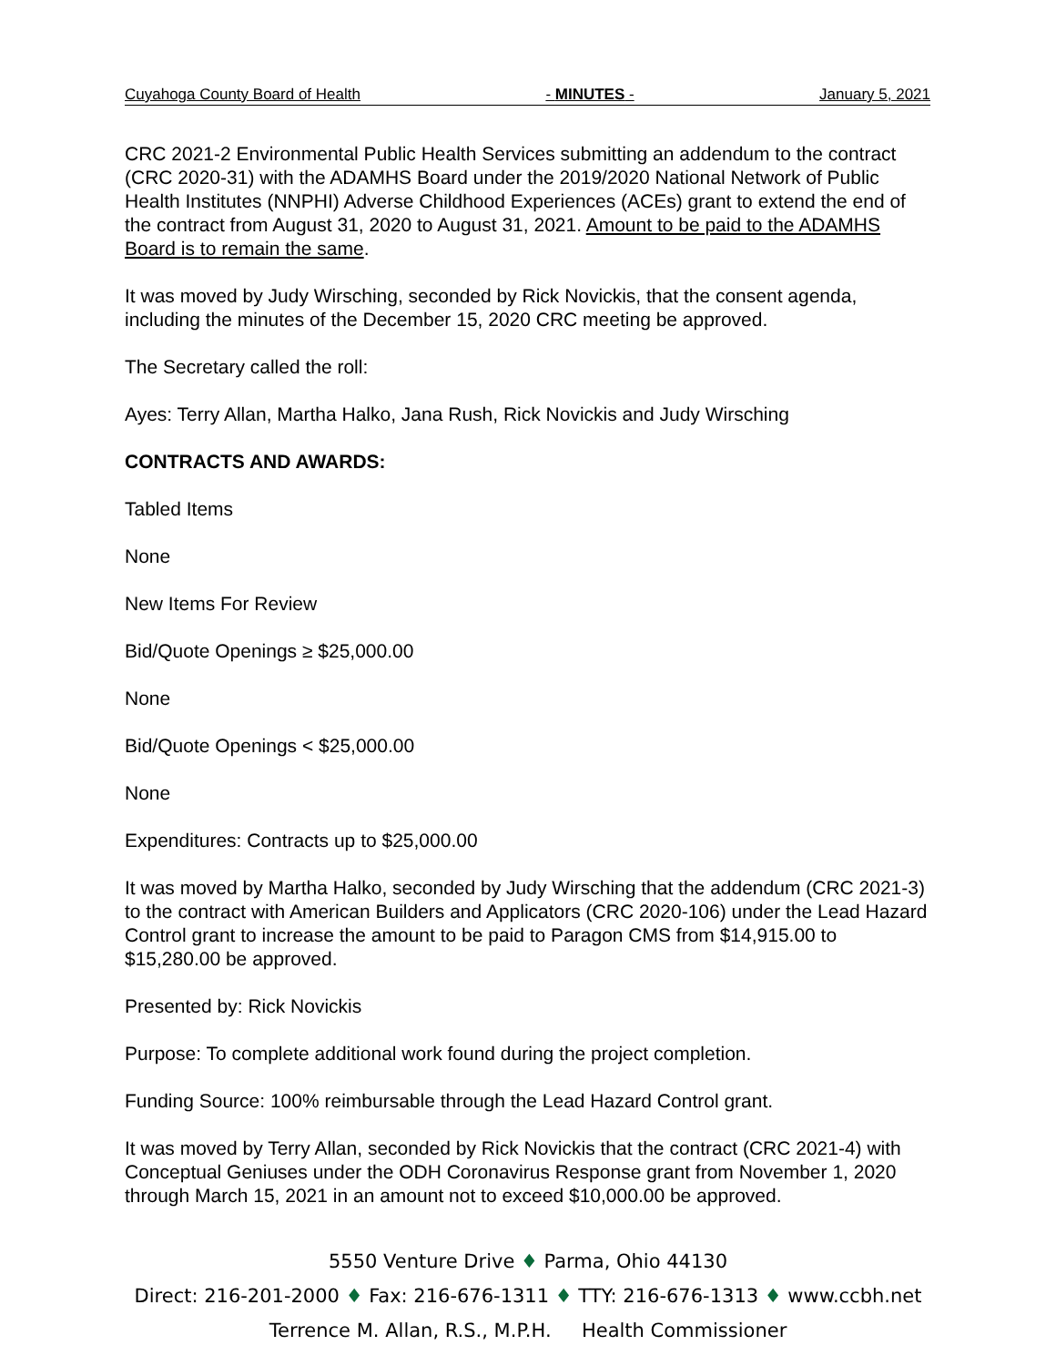Cuyahoga County Board of Health - MINUTES - January 5, 2021
CRC 2021-2 Environmental Public Health Services submitting an addendum to the contract (CRC 2020-31) with the ADAMHS Board under the 2019/2020 National Network of Public Health Institutes (NNPHI) Adverse Childhood Experiences (ACEs) grant to extend the end of the contract from August 31, 2020 to August 31, 2021. Amount to be paid to the ADAMHS Board is to remain the same.
It was moved by Judy Wirsching, seconded by Rick Novickis, that the consent agenda, including the minutes of the December 15, 2020 CRC meeting be approved.
The Secretary called the roll:
Ayes: Terry Allan, Martha Halko, Jana Rush, Rick Novickis and Judy Wirsching
CONTRACTS AND AWARDS:
Tabled Items
None
New Items For Review
Bid/Quote Openings ≥ $25,000.00
None
Bid/Quote Openings < $25,000.00
None
Expenditures: Contracts up to $25,000.00
It was moved by Martha Halko, seconded by Judy Wirsching that the addendum (CRC 2021-3) to the contract with American Builders and Applicators (CRC 2020-106) under the Lead Hazard Control grant to increase the amount to be paid to Paragon CMS from $14,915.00 to $15,280.00 be approved.
Presented by: Rick Novickis
Purpose: To complete additional work found during the project completion.
Funding Source: 100% reimbursable through the Lead Hazard Control grant.
It was moved by Terry Allan, seconded by Rick Novickis that the contract (CRC 2021-4) with Conceptual Geniuses under the ODH Coronavirus Response grant from November 1, 2020 through March 15, 2021 in an amount not to exceed $10,000.00 be approved.
5550 Venture Drive ♦ Parma, Ohio 44130
Direct: 216-201-2000 ♦ Fax: 216-676-1311 ♦ TTY: 216-676-1313 ♦ www.ccbh.net
Terrence M. Allan, R.S., M.P.H. Health Commissioner